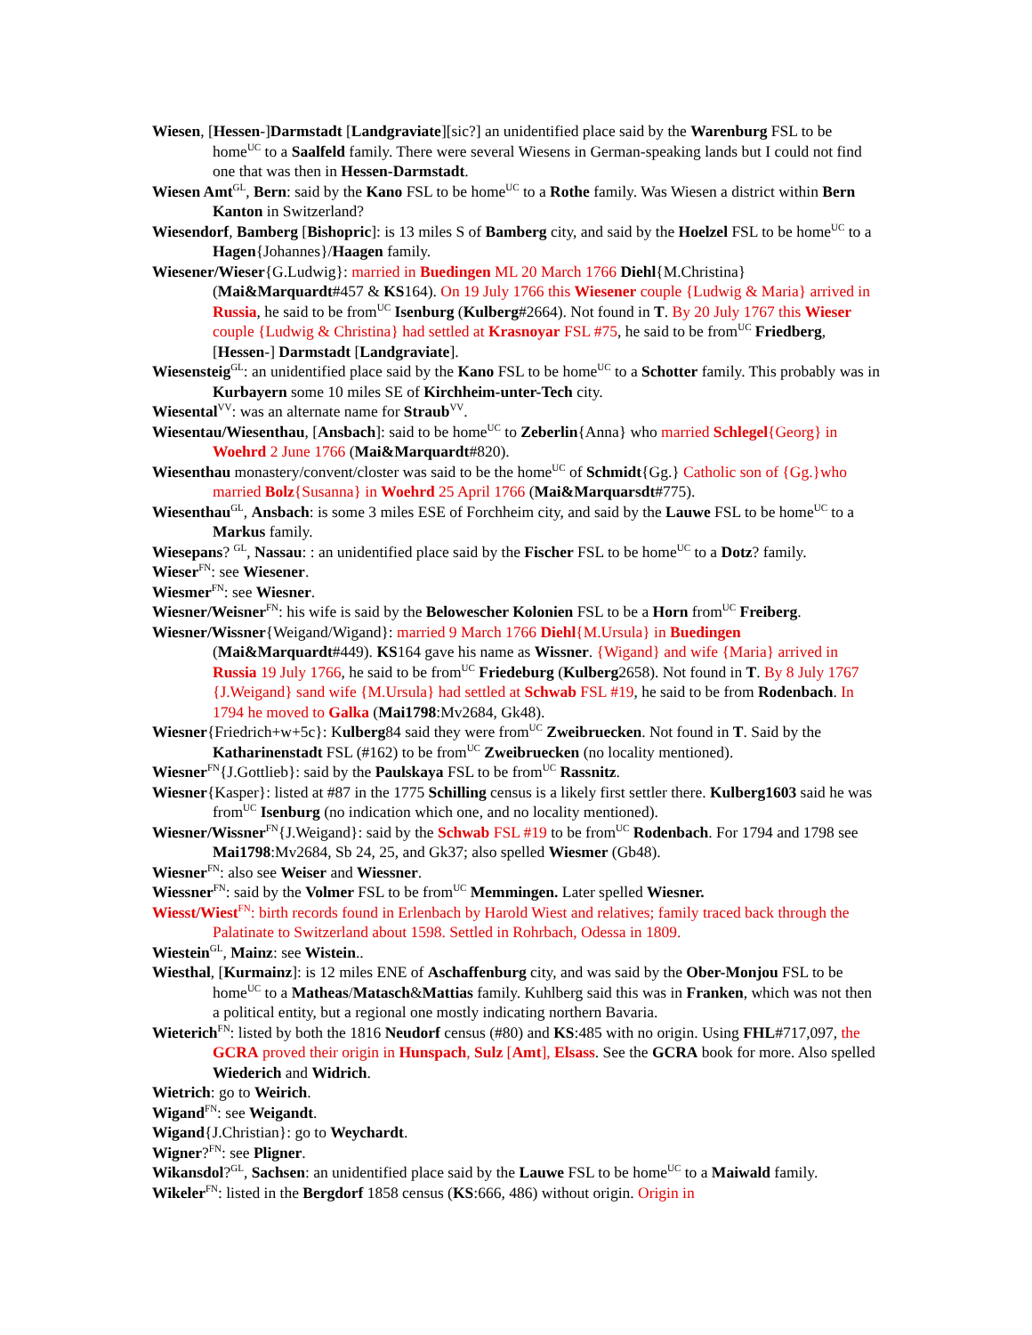Wiesen, [Hessen-]Darmstadt [Landgraviate][sic?] an unidentified place said by the Warenburg FSL to be home<sup>UC</sup> to a Saalfeld family. There were several Wiesens in German-speaking lands but I could not find one that was then in Hessen-Darmstadt.
Wiesen Amt<sup>GL</sup>, Bern: said by the Kano FSL to be home<sup>UC</sup> to a Rothe family. Was Wiesen a district within Bern Kanton in Switzerland?
Wiesendorf, Bamberg [Bishopric]: is 13 miles S of Bamberg city, and said by the Hoelzel FSL to be home<sup>UC</sup> to a Hagen{Johannes}/Haagen family.
Wiesener/Wieser{G.Ludwig}: married in Buedingen ML 20 March 1766 Diehl{M.Christina} (Mai&Marquardt#457 & KS164). On 19 July 1766 this Wiesener couple {Ludwig & Maria} arrived in Russia, he said to be from<sup>UC</sup> Isenburg (Kulberg#2664). Not found in T. By 20 July 1767 this Wieser couple {Ludwig & Christina} had settled at Krasnoyar FSL #75, he said to be from<sup>UC</sup> Friedberg, [Hessen-] Darmstadt [Landgraviate].
Wiesensteig<sup>GL</sup>: an unidentified place said by the Kano FSL to be home<sup>UC</sup> to a Schotter family. This probably was in Kurbayern some 10 miles SE of Kirchheim-unter-Tech city.
Wiesental<sup>VV</sup>: was an alternate name for Straub<sup>VV</sup>.
Wiesentau/Wiesenthau, [Ansbach]: said to be home<sup>UC</sup> to Zeberlin{Anna} who married Schlegel{Georg} in Woehrd 2 June 1766 (Mai&Marquardt#820).
Wiesenthau monastery/convent/closter was said to be the home<sup>UC</sup> of Schmidt{Gg.} Catholic son of {Gg.}who married Bolz{Susanna} in Woehrd 25 April 1766 (Mai&Marquarsdt#775).
Wiesenthau<sup>GL</sup>, Ansbach: is some 3 miles ESE of Forchheim city, and said by the Lauwe FSL to be home<sup>UC</sup> to a Markus family.
Wiesepans? <sup>GL</sup>, Nassau: : an unidentified place said by the Fischer FSL to be home<sup>UC</sup> to a Dotz? family.
Wieser<sup>FN</sup>: see Wiesener.
Wiesmer<sup>FN</sup>: see Wiesner.
Wiesner/Weisner<sup>FN</sup>: his wife is said by the Belowescher Kolonien FSL to be a Horn from<sup>UC</sup> Freiberg.
Wiesner/Wissner{Weigand/Wigand}: married 9 March 1766 Diehl{M.Ursula} in Buedingen (Mai&Marquardt#449). KS164 gave his name as Wissner. {Wigand} and wife {Maria} arrived in Russia 19 July 1766, he said to be from<sup>UC</sup> Friedeburg (Kulberg2658). Not found in T. By 8 July 1767 {J.Weigand} sand wife {M.Ursula} had settled at Schwab FSL #19, he said to be from Rodenbach. In 1794 he moved to Galka (Mai1798:Mv2684, Gk48).
Wiesner{Friedrich+w+5c}: Kulberg84 said they were from<sup>UC</sup> Zweibruecken. Not found in T. Said by the Katharinenstadt FSL (#162) to be from<sup>UC</sup> Zweibruecken (no locality mentioned).
Wiesner<sup>FN</sup>{J.Gottlieb}: said by the Paulskaya FSL to be from<sup>UC</sup> Rassnitz.
Wiesner{Kasper}: listed at #87 in the 1775 Schilling census is a likely first settler there. Kulberg1603 said he was from<sup>UC</sup> Isenburg (no indication which one, and no locality mentioned).
Wiesner/Wissner<sup>FN</sup>{J.Weigand}: said by the Schwab FSL #19 to be from<sup>UC</sup> Rodenbach. For 1794 and 1798 see Mai1798:Mv2684, Sb 24, 25, and Gk37; also spelled Wiesmer (Gb48).
Wiesner<sup>FN</sup>: also see Weiser and Wiessner.
Wiessner<sup>FN</sup>: said by the Volmer FSL to be from<sup>UC</sup> Memmingen. Later spelled Wiesner.
Wiesst/Wiest<sup>FN</sup>: birth records found in Erlenbach by Harold Wiest and relatives; family traced back through the Palatinate to Switzerland about 1598. Settled in Rohrbach, Odessa in 1809.
Wiestein<sup>GL</sup>, Mainz: see Wistein..
Wiesthal, [Kurmainz]: is 12 miles ENE of Aschaffenburg city, and was said by the Ober-Monjou FSL to be home<sup>UC</sup> to a Matheas/Matasch&Mattias family. Kuhlberg said this was in Franken, which was not then a political entity, but a regional one mostly indicating northern Bavaria.
Wieterich<sup>FN</sup>: listed by both the 1816 Neudorf census (#80) and KS:485 with no origin. Using FHL#717,097, the GCRA proved their origin in Hunspach, Sulz [Amt], Elsass. See the GCRA book for more. Also spelled Wiederich and Widrich.
Wietrich: go to Weirich.
Wigand<sup>FN</sup>: see Weigandt.
Wigand{J.Christian}: go to Weychardt.
Wigner?<sup>FN</sup>: see Pligner.
Wikansdol?<sup>GL</sup>, Sachsen: an unidentified place said by the Lauwe FSL to be home<sup>UC</sup> to a Maiwald family.
Wikeler<sup>FN</sup>: listed in the Bergdorf 1858 census (KS:666, 486) without origin. Origin in